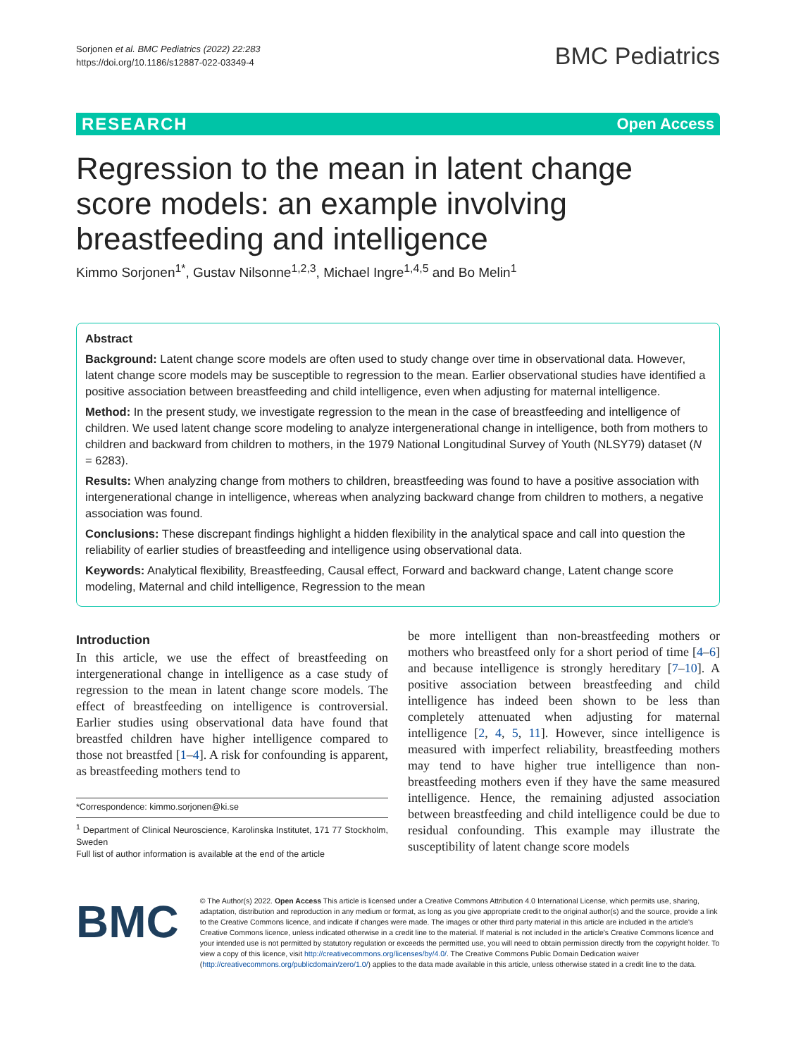Sorjonen et al. BMC Pediatrics (2022) 22:283
https://doi.org/10.1186/s12887-022-03349-4
BMC Pediatrics
RESEARCH Open Access
Regression to the mean in latent change score models: an example involving breastfeeding and intelligence
Kimmo Sorjonen<sup>1*</sup>, Gustav Nilsonne<sup>1,2,3</sup>, Michael Ingre<sup>1,4,5</sup> and Bo Melin<sup>1</sup>
Abstract
Background: Latent change score models are often used to study change over time in observational data. However, latent change score models may be susceptible to regression to the mean. Earlier observational studies have identified a positive association between breastfeeding and child intelligence, even when adjusting for maternal intelligence.
Method: In the present study, we investigate regression to the mean in the case of breastfeeding and intelligence of children. We used latent change score modeling to analyze intergenerational change in intelligence, both from mothers to children and backward from children to mothers, in the 1979 National Longitudinal Survey of Youth (NLSY79) dataset (N = 6283).
Results: When analyzing change from mothers to children, breastfeeding was found to have a positive association with intergenerational change in intelligence, whereas when analyzing backward change from children to mothers, a negative association was found.
Conclusions: These discrepant findings highlight a hidden flexibility in the analytical space and call into question the reliability of earlier studies of breastfeeding and intelligence using observational data.
Keywords: Analytical flexibility, Breastfeeding, Causal effect, Forward and backward change, Latent change score modeling, Maternal and child intelligence, Regression to the mean
Introduction
In this article, we use the effect of breastfeeding on intergenerational change in intelligence as a case study of regression to the mean in latent change score models. The effect of breastfeeding on intelligence is controversial. Earlier studies using observational data have found that breastfed children have higher intelligence compared to those not breastfed [1–4]. A risk for confounding is apparent, as breastfeeding mothers tend to
*Correspondence: kimmo.sorjonen@ki.se
<sup>1</sup> Department of Clinical Neuroscience, Karolinska Institutet, 171 77 Stockholm, Sweden
Full list of author information is available at the end of the article
be more intelligent than non-breastfeeding mothers or mothers who breastfeed only for a short period of time [4–6] and because intelligence is strongly hereditary [7–10]. A positive association between breastfeeding and child intelligence has indeed been shown to be less than completely attenuated when adjusting for maternal intelligence [2, 4, 5, 11]. However, since intelligence is measured with imperfect reliability, breastfeeding mothers may tend to have higher true intelligence than non-breastfeeding mothers even if they have the same measured intelligence. Hence, the remaining adjusted association between breastfeeding and child intelligence could be due to residual confounding. This example may illustrate the susceptibility of latent change score models
BMC
© The Author(s) 2022. Open Access This article is licensed under a Creative Commons Attribution 4.0 International License, which permits use, sharing, adaptation, distribution and reproduction in any medium or format, as long as you give appropriate credit to the original author(s) and the source, provide a link to the Creative Commons licence, and indicate if changes were made. The images or other third party material in this article are included in the article's Creative Commons licence, unless indicated otherwise in a credit line to the material. If material is not included in the article's Creative Commons licence and your intended use is not permitted by statutory regulation or exceeds the permitted use, you will need to obtain permission directly from the copyright holder. To view a copy of this licence, visit http://creativecommons.org/licenses/by/4.0/. The Creative Commons Public Domain Dedication waiver (http://creativecommons.org/publicdomain/zero/1.0/) applies to the data made available in this article, unless otherwise stated in a credit line to the data.